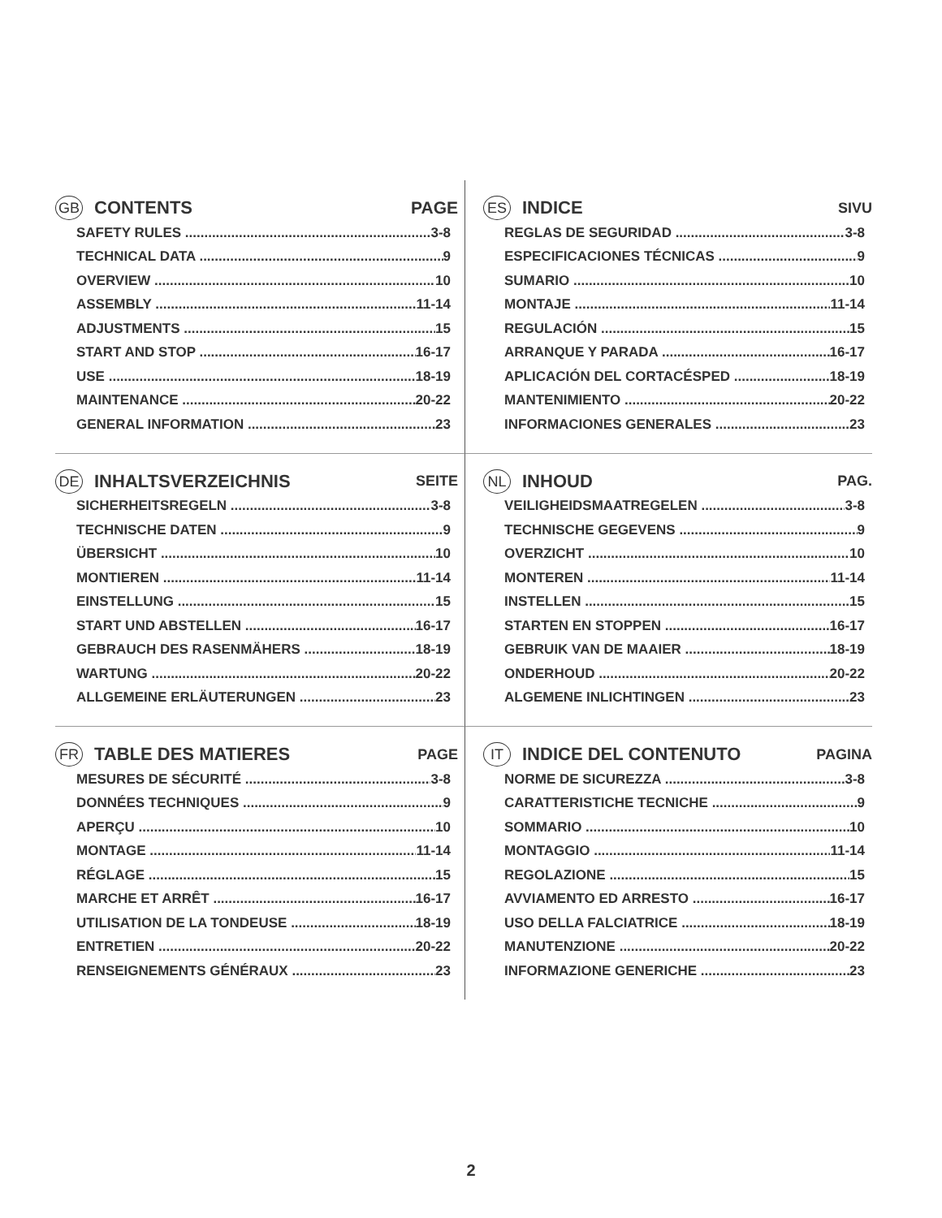GB CONTENTS PAGE
SAFETY RULES 3-8
TECHNICAL DATA 9
OVERVIEW 10
ASSEMBLY 11-14
ADJUSTMENTS 15
START AND STOP 16-17
USE 18-19
MAINTENANCE 20-22
GENERAL INFORMATION 23
ES INDICE SIVU
REGLAS DE SEGURIDAD 3-8
ESPECIFICACIONES TÉCNICAS 9
SUMARIO 10
MONTAJE 11-14
REGULACIÓN 15
ARRANQUE Y PARADA 16-17
APLICACIÓN DEL CORTACÉSPED 18-19
MANTENIMIENTO 20-22
INFORMACIONES GENERALES 23
DE INHALTSVERZEICHNIS SEITE
SICHERHEITSREGELN 3-8
TECHNISCHE DATEN 9
ÜBERSICHT 10
MONTIEREN 11-14
EINSTELLUNG 15
START UND ABSTELLEN 16-17
GEBRAUCH DES RASENMÄHERS 18-19
WARTUNG 20-22
ALLGEMEINE ERLÄUTERUNGEN 23
NL INHOUD PAG.
VEILIGHEIDSMAATREGELEN 3-8
TECHNISCHE GEGEVENS 9
OVERZICHT 10
MONTEREN 11-14
INSTELLEN 15
STARTEN EN STOPPEN 16-17
GEBRUIK VAN DE MAAIER 18-19
ONDERHOUD 20-22
ALGEMENE INLICHTINGEN 23
FR TABLE DES MATIERES PAGE
MESURES DE SÉCURITÉ 3-8
DONNÉES TECHNIQUES 9
APERÇU 10
MONTAGE 11-14
RÉGLAGE 15
MARCHE ET ARRÊT 16-17
UTILISATION DE LA TONDEUSE 18-19
ENTRETIEN 20-22
RENSEIGNEMENTS GÉNÉRAUX 23
IT INDICE DEL CONTENUTO PAGINA
NORME DE SICUREZZA 3-8
CARATTERISTICHE TECNICHE 9
SOMMARIO 10
MONTAGGIO 11-14
REGOLAZIONE 15
AVVIAMENTO ED ARRESTO 16-17
USO DELLA FALCIATRICE 18-19
MANUTENZIONE 20-22
INFORMAZIONE GENERICHE 23
2